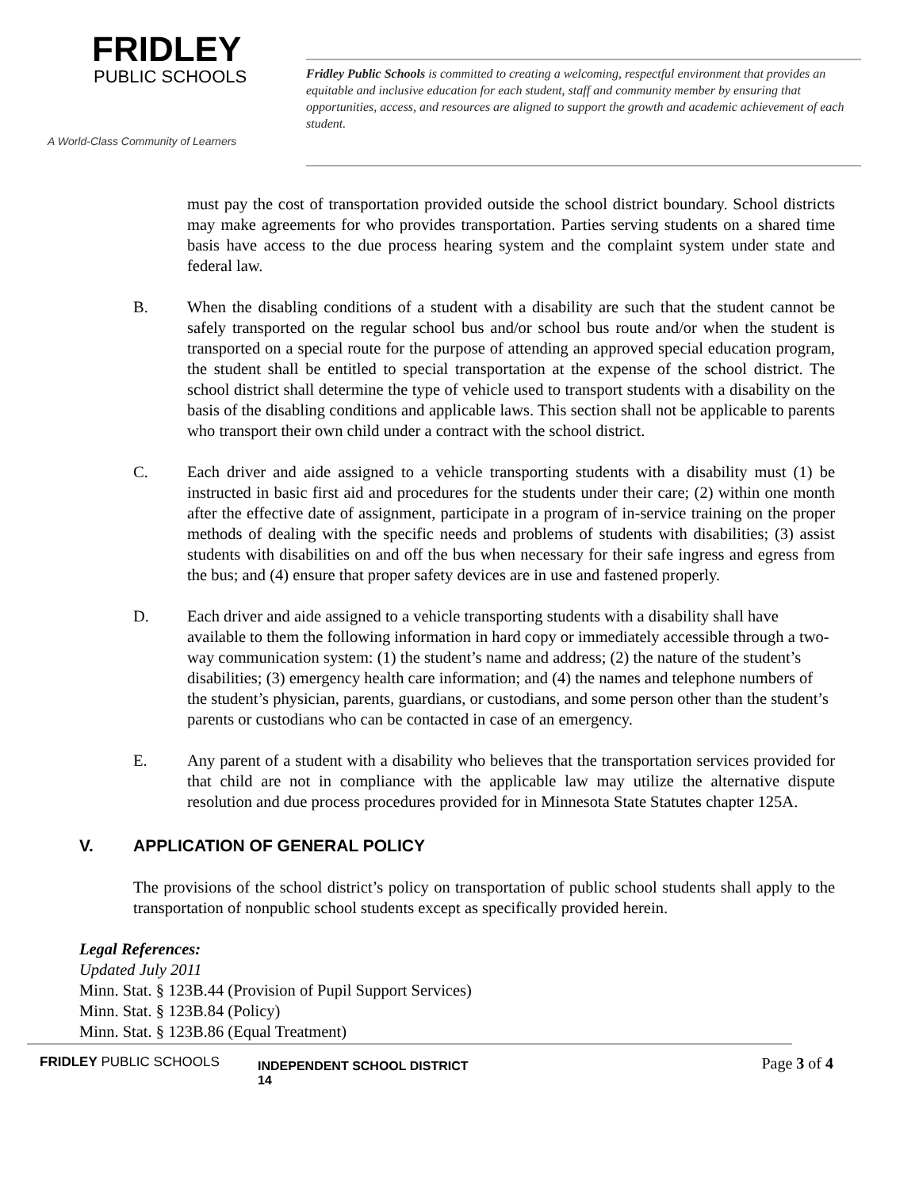FRIDLEY
PUBLIC SCHOOLS
A World-Class Community of Learners
Fridley Public Schools is committed to creating a welcoming, respectful environment that provides an equitable and inclusive education for each student, staff and community member by ensuring that opportunities, access, and resources are aligned to support the growth and academic achievement of each student.
must pay the cost of transportation provided outside the school district boundary. School districts may make agreements for who provides transportation. Parties serving students on a shared time basis have access to the due process hearing system and the complaint system under state and federal law.
B. When the disabling conditions of a student with a disability are such that the student cannot be safely transported on the regular school bus and/or school bus route and/or when the student is transported on a special route for the purpose of attending an approved special education program, the student shall be entitled to special transportation at the expense of the school district. The school district shall determine the type of vehicle used to transport students with a disability on the basis of the disabling conditions and applicable laws. This section shall not be applicable to parents who transport their own child under a contract with the school district.
C. Each driver and aide assigned to a vehicle transporting students with a disability must (1) be instructed in basic first aid and procedures for the students under their care; (2) within one month after the effective date of assignment, participate in a program of in-service training on the proper methods of dealing with the specific needs and problems of students with disabilities; (3) assist students with disabilities on and off the bus when necessary for their safe ingress and egress from the bus; and (4) ensure that proper safety devices are in use and fastened properly.
D. Each driver and aide assigned to a vehicle transporting students with a disability shall have available to them the following information in hard copy or immediately accessible through a two-way communication system: (1) the student’s name and address; (2) the nature of the student’s disabilities; (3) emergency health care information; and (4) the names and telephone numbers of the student’s physician, parents, guardians, or custodians, and some person other than the student’s parents or custodians who can be contacted in case of an emergency.
E. Any parent of a student with a disability who believes that the transportation services provided for that child are not in compliance with the applicable law may utilize the alternative dispute resolution and due process procedures provided for in Minnesota State Statutes chapter 125A.
V. APPLICATION OF GENERAL POLICY
The provisions of the school district’s policy on transportation of public school students shall apply to the transportation of nonpublic school students except as specifically provided herein.
Legal References:
Updated July 2011
Minn. Stat. § 123B.44 (Provision of Pupil Support Services)
Minn. Stat. § 123B.84 (Policy)
Minn. Stat. § 123B.86 (Equal Treatment)
FRIDLEY PUBLIC SCHOOLS
INDEPENDENT SCHOOL DISTRICT
14
Page 3 of 4